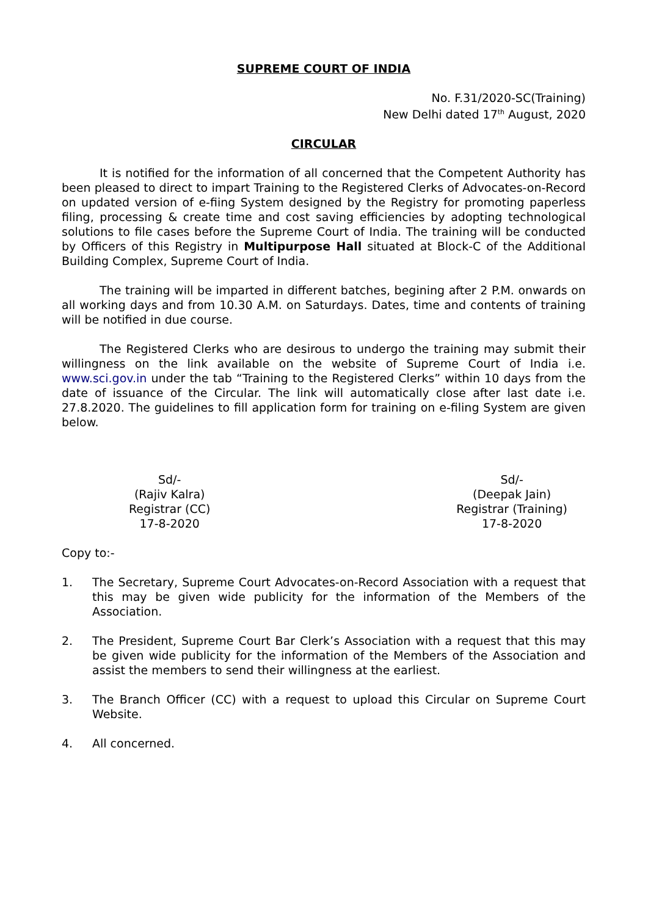SUPREME COURT OF INDIA
No. F.31/2020-SC(Training)
New Delhi dated 17<sup>th</sup> August, 2020
CIRCULAR
It is notified for the information of all concerned that the Competent Authority has been pleased to direct to impart Training to the Registered Clerks of Advocates-on-Record on updated version of e-fiing System designed by the Registry for promoting paperless filing, processing & create time and cost saving efficiencies by adopting technological solutions to file cases before the Supreme Court of India. The training will be conducted by Officers of this Registry in Multipurpose Hall situated at Block-C of the Additional Building Complex, Supreme Court of India.
The training will be imparted in different batches, begining after 2 P.M. onwards on all working days and from 10.30 A.M. on Saturdays. Dates, time and contents of training will be notified in due course.
The Registered Clerks who are desirous to undergo the training may submit their willingness on the link available on the website of Supreme Court of India i.e. www.sci.gov.in under the tab “Training to the Registered Clerks” within 10 days from the date of issuance of the Circular. The link will automatically close after last date i.e. 27.8.2020. The guidelines to fill application form for training on e-filing System are given below.
Sd/-
(Rajiv Kalra)
Registrar (CC)
17-8-2020
Sd/-
(Deepak Jain)
Registrar (Training)
17-8-2020
Copy to:-
1. The Secretary, Supreme Court Advocates-on-Record Association with a request that this may be given wide publicity for the information of the Members of the Association.
2. The President, Supreme Court Bar Clerk’s Association with a request that this may be given wide publicity for the information of the Members of the Association and assist the members to send their willingness at the earliest.
3. The Branch Officer (CC) with a request to upload this Circular on Supreme Court Website.
4. All concerned.